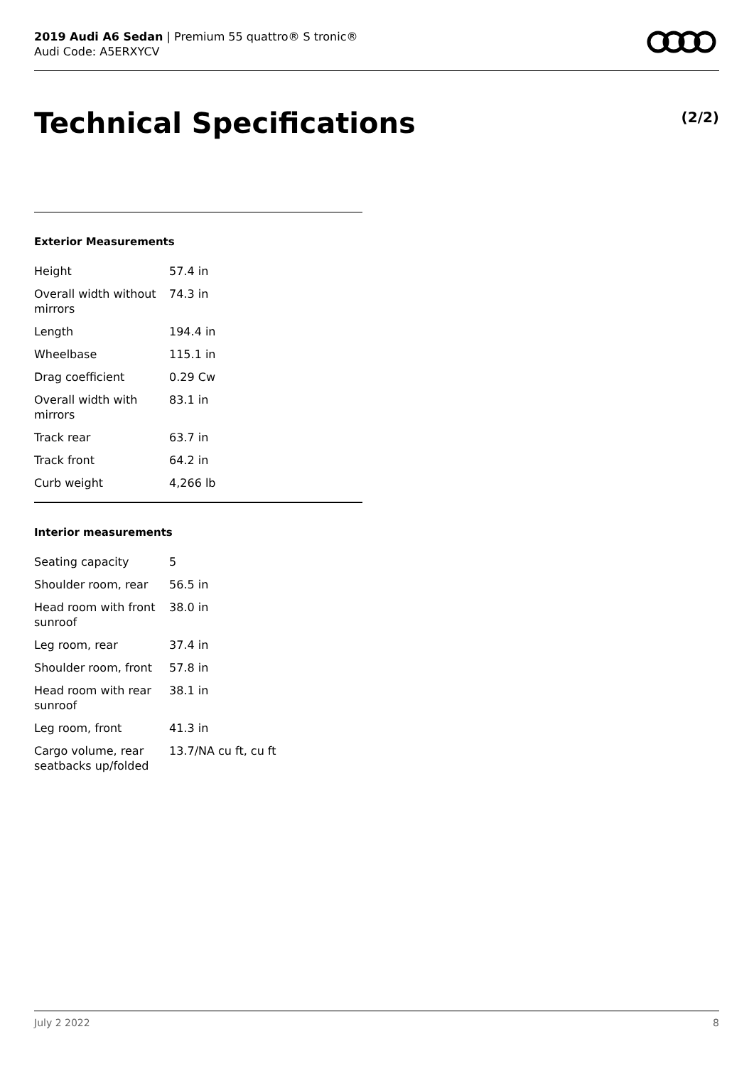2019 Audi A6 Sedan | Premium 55 quattro® S tronic®
Audi Code: A5ERXYCV
Technical Specifications (2/2)
Exterior Measurements
| Height | 57.4 in |
| Overall width without mirrors | 74.3 in |
| Length | 194.4 in |
| Wheelbase | 115.1 in |
| Drag coefficient | 0.29 Cw |
| Overall width with mirrors | 83.1 in |
| Track rear | 63.7 in |
| Track front | 64.2 in |
| Curb weight | 4,266 lb |
Interior measurements
| Seating capacity | 5 |
| Shoulder room, rear | 56.5 in |
| Head room with front sunroof | 38.0 in |
| Leg room, rear | 37.4 in |
| Shoulder room, front | 57.8 in |
| Head room with rear sunroof | 38.1 in |
| Leg room, front | 41.3 in |
| Cargo volume, rear seatbacks up/folded | 13.7/NA cu ft, cu ft |
July 2 2022 8